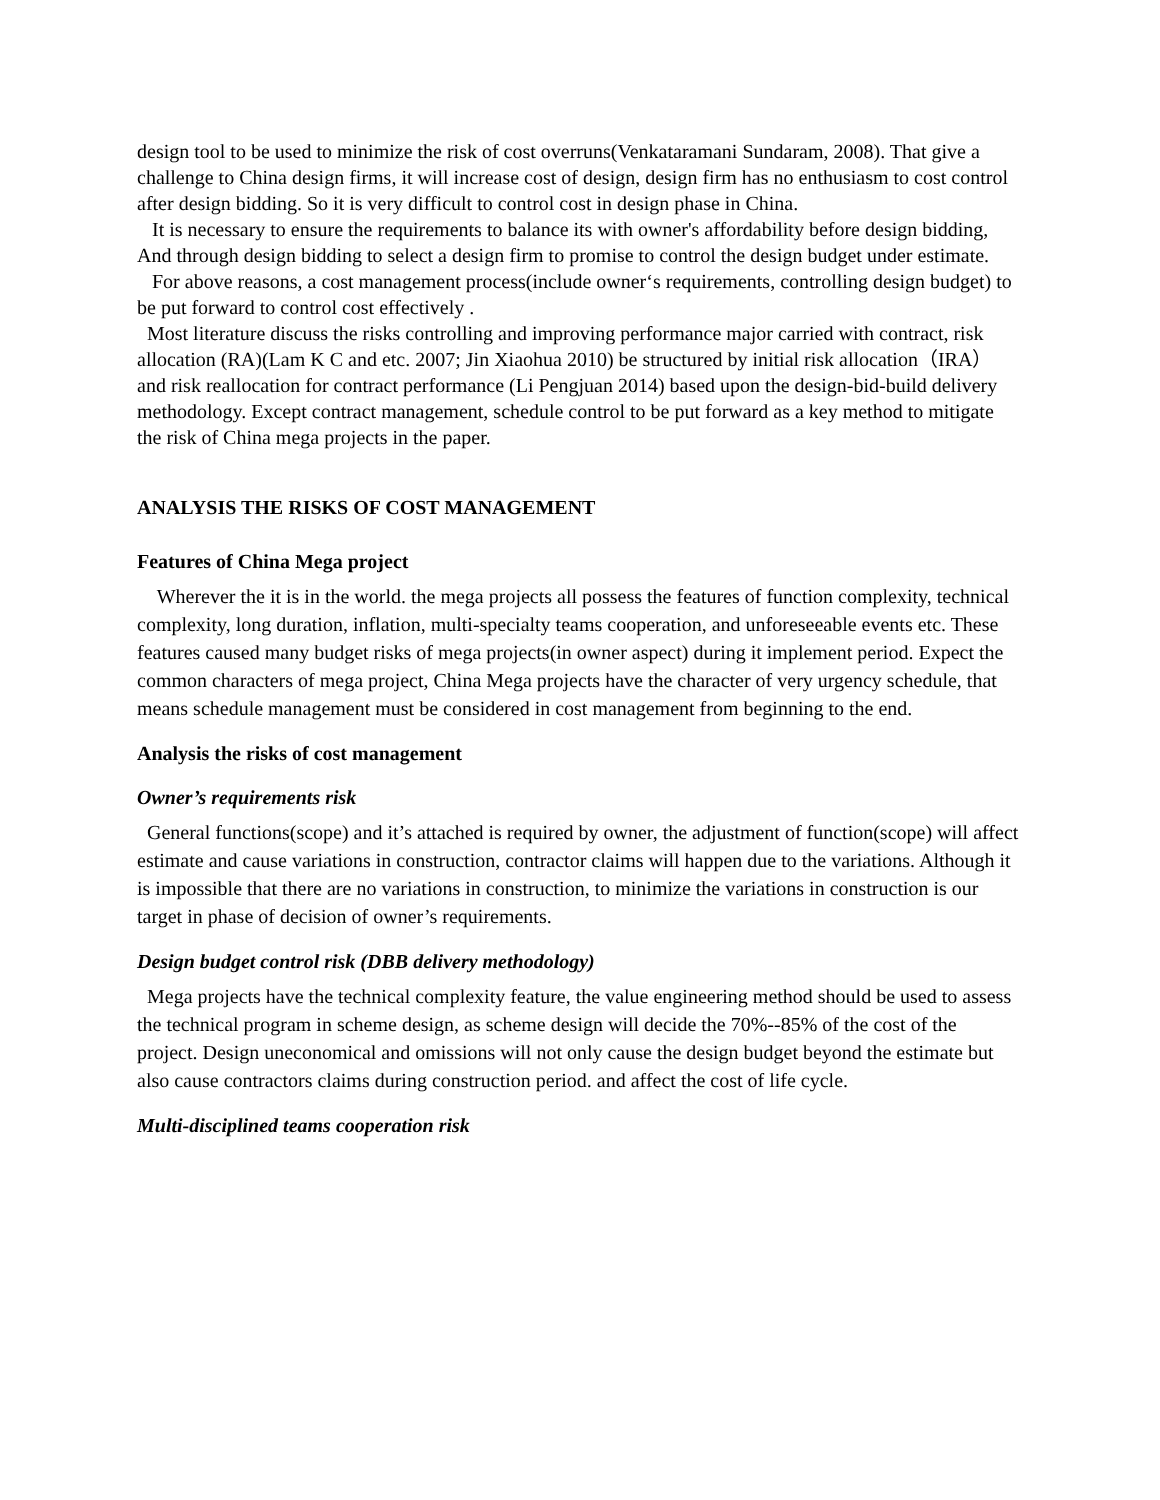design tool to be used to minimize the risk of cost overruns(Venkataramani Sundaram, 2008). That give a challenge to China design firms, it will increase cost of design, design firm has no enthusiasm to cost control after design bidding. So it is very difficult to control cost in design phase in China.
It is necessary to ensure the requirements to balance its with owner's affordability before design bidding, And through design bidding to select a design firm to promise to control the design budget under estimate.
For above reasons, a cost management process(include owner‘s requirements, controlling design budget) to be put forward to control cost effectively .
Most literature discuss the risks controlling and improving performance major carried with contract, risk allocation (RA)(Lam K C and etc. 2007; Jin Xiaohua 2010) be structured by initial risk allocation（IRA） and risk reallocation for contract performance (Li Pengjuan 2014) based upon the design-bid-build delivery methodology. Except contract management, schedule control to be put forward as a key method to mitigate the risk of China mega projects in the paper.
ANALYSIS THE RISKS OF COST MANAGEMENT
Features of China Mega project
Wherever the it is in the world. the mega projects all possess the features of function complexity, technical complexity, long duration, inflation, multi-specialty teams cooperation, and unforeseeable events etc. These features caused many budget risks of mega projects(in owner aspect) during it implement period. Expect the common characters of mega project, China Mega projects have the character of very urgency schedule, that means schedule management must be considered in cost management from beginning to the end.
Analysis the risks of cost management
Owner’s requirements risk
General functions(scope) and it’s attached is required by owner, the adjustment of function(scope) will affect estimate and cause variations in construction, contractor claims will happen due to the variations. Although it is impossible that there are no variations in construction, to minimize the variations in construction is our target in phase of decision of owner’s requirements.
Design budget control risk (DBB delivery methodology)
Mega projects have the technical complexity feature, the value engineering method should be used to assess the technical program in scheme design, as scheme design will decide the 70%--85% of the cost of the project. Design uneconomical and omissions will not only cause the design budget beyond the estimate but also cause contractors claims during construction period. and affect the cost of life cycle.
Multi-disciplined teams cooperation risk